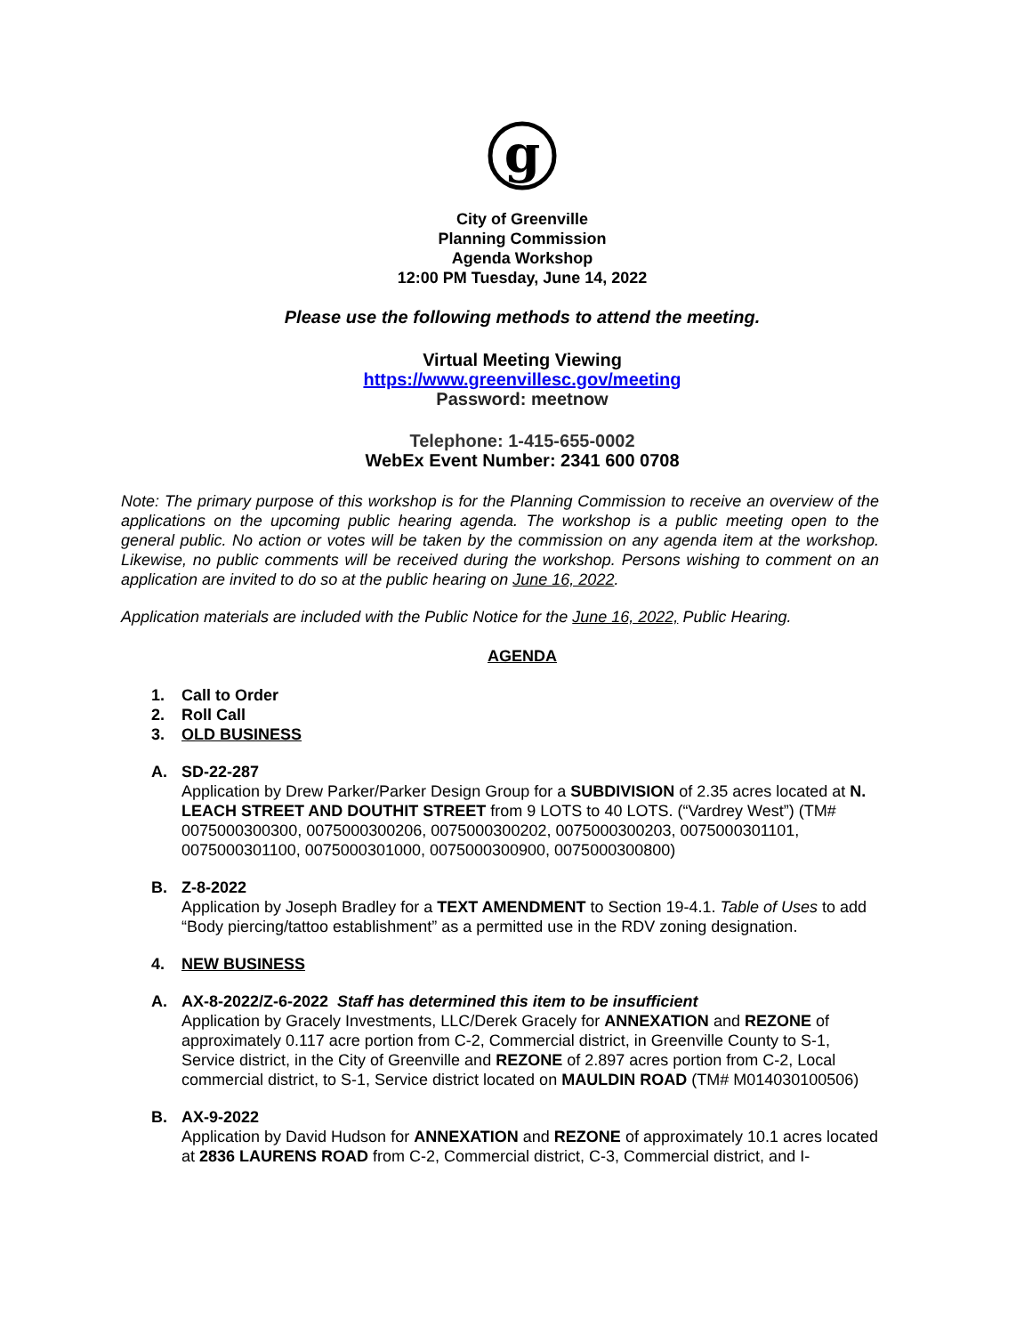g
City of Greenville
Planning Commission
Agenda Workshop
12:00 PM Tuesday, June 14, 2022
Please use the following methods to attend the meeting.
Virtual Meeting Viewing
https://www.greenvillesc.gov/meeting
Password: meetnow
Telephone: 1-415-655-0002
WebEx Event Number: 2341 600 0708
Note: The primary purpose of this workshop is for the Planning Commission to receive an overview of the applications on the upcoming public hearing agenda. The workshop is a public meeting open to the general public. No action or votes will be taken by the commission on any agenda item at the workshop. Likewise, no public comments will be received during the workshop. Persons wishing to comment on an application are invited to do so at the public hearing on June 16, 2022.
Application materials are included with the Public Notice for the June 16, 2022, Public Hearing.
AGENDA
1. Call to Order
2. Roll Call
3. OLD BUSINESS
A. SD-22-287
Application by Drew Parker/Parker Design Group for a SUBDIVISION of 2.35 acres located at N. LEACH STREET AND DOUTHIT STREET from 9 LOTS to 40 LOTS. (“Vardrey West”) (TM# 0075000300300, 0075000300206, 0075000300202, 0075000300203, 0075000301101, 0075000301100, 0075000301000, 0075000300900, 0075000300800)
B. Z-8-2022
Application by Joseph Bradley for a TEXT AMENDMENT to Section 19-4.1. Table of Uses to add “Body piercing/tattoo establishment” as a permitted use in the RDV zoning designation.
4. NEW BUSINESS
A. AX-8-2022/Z-6-2022 Staff has determined this item to be insufficient
Application by Gracely Investments, LLC/Derek Gracely for ANNEXATION and REZONE of approximately 0.117 acre portion from C-2, Commercial district, in Greenville County to S-1, Service district, in the City of Greenville and REZONE of 2.897 acres portion from C-2, Local commercial district, to S-1, Service district located on MAULDIN ROAD (TM# M014030100506)
B. AX-9-2022
Application by David Hudson for ANNEXATION and REZONE of approximately 10.1 acres located at 2836 LAURENS ROAD from C-2, Commercial district, C-3, Commercial district, and I-